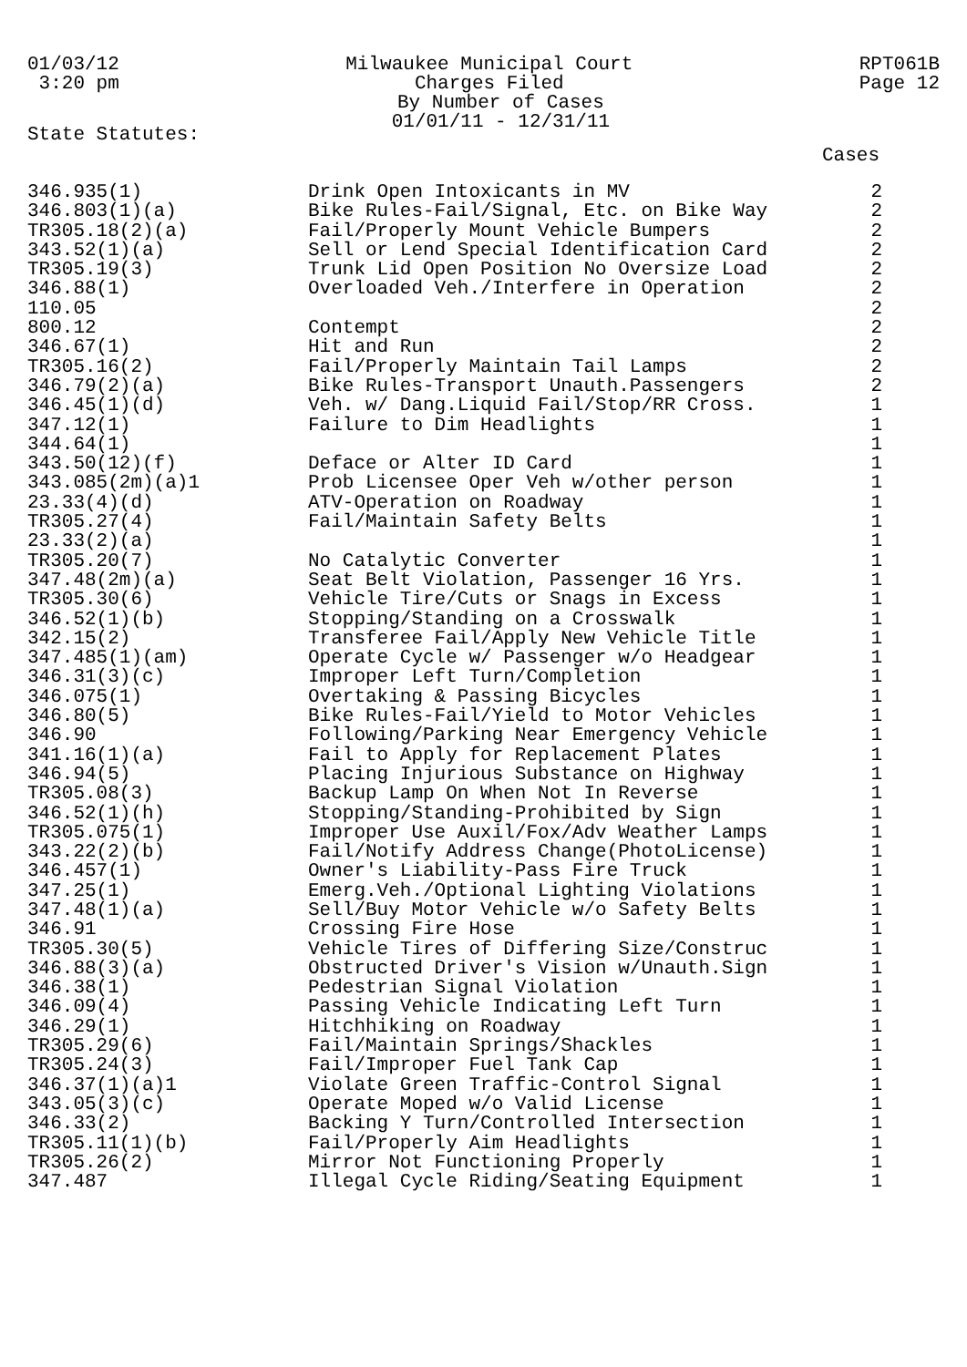01/03/12 3:20 pm
Milwaukee Municipal Court Charges Filed By Number of Cases 01/01/11 - 12/31/11
RPT061B Page 12
State Statutes:
Cases
| 346.935(1) | Drink Open Intoxicants in MV | 2 |
| 346.803(1)(a) | Bike Rules-Fail/Signal, Etc. on Bike Way | 2 |
| TR305.18(2)(a) | Fail/Properly Mount Vehicle Bumpers | 2 |
| 343.52(1)(a) | Sell or Lend Special Identification Card | 2 |
| TR305.19(3) | Trunk Lid Open Position No Oversize Load | 2 |
| 346.88(1) | Overloaded Veh./Interfere in Operation | 2 |
| 110.05 | | 2 |
| 800.12 | Contempt | 2 |
| 346.67(1) | Hit and Run | 2 |
| TR305.16(2) | Fail/Properly Maintain Tail Lamps | 2 |
| 346.79(2)(a) | Bike Rules-Transport Unauth.Passengers | 2 |
| 346.45(1)(d) | Veh. w/ Dang.Liquid Fail/Stop/RR Cross. | 1 |
| 347.12(1) | Failure to Dim Headlights | 1 |
| 344.64(1) | | 1 |
| 343.50(12)(f) | Deface or Alter ID Card | 1 |
| 343.085(2m)(a)1 | Prob Licensee Oper Veh w/other person | 1 |
| 23.33(4)(d) | ATV-Operation on Roadway | 1 |
| TR305.27(4) | Fail/Maintain Safety Belts | 1 |
| 23.33(2)(a) | | 1 |
| TR305.20(7) | No Catalytic Converter | 1 |
| 347.48(2m)(a) | Seat Belt Violation, Passenger 16 Yrs. | 1 |
| TR305.30(6) | Vehicle Tire/Cuts or Snags in Excess | 1 |
| 346.52(1)(b) | Stopping/Standing on a Crosswalk | 1 |
| 342.15(2) | Transferee Fail/Apply New Vehicle Title | 1 |
| 347.485(1)(am) | Operate Cycle w/ Passenger w/o Headgear | 1 |
| 346.31(3)(c) | Improper Left Turn/Completion | 1 |
| 346.075(1) | Overtaking & Passing Bicycles | 1 |
| 346.80(5) | Bike Rules-Fail/Yield to Motor Vehicles | 1 |
| 346.90 | Following/Parking Near Emergency Vehicle | 1 |
| 341.16(1)(a) | Fail to Apply for Replacement Plates | 1 |
| 346.94(5) | Placing Injurious Substance on Highway | 1 |
| TR305.08(3) | Backup Lamp On When Not In Reverse | 1 |
| 346.52(1)(h) | Stopping/Standing-Prohibited by Sign | 1 |
| TR305.075(1) | Improper Use Auxil/Fox/Adv Weather Lamps | 1 |
| 343.22(2)(b) | Fail/Notify Address Change(PhotoLicense) | 1 |
| 346.457(1) | Owner's Liability-Pass Fire Truck | 1 |
| 347.25(1) | Emerg.Veh./Optional Lighting Violations | 1 |
| 347.48(1)(a) | Sell/Buy Motor Vehicle w/o Safety Belts | 1 |
| 346.91 | Crossing Fire Hose | 1 |
| TR305.30(5) | Vehicle Tires of Differing Size/Construc | 1 |
| 346.88(3)(a) | Obstructed Driver's Vision w/Unauth.Sign | 1 |
| 346.38(1) | Pedestrian Signal Violation | 1 |
| 346.09(4) | Passing Vehicle Indicating Left Turn | 1 |
| 346.29(1) | Hitchhiking on Roadway | 1 |
| TR305.29(6) | Fail/Maintain Springs/Shackles | 1 |
| TR305.24(3) | Fail/Improper Fuel Tank Cap | 1 |
| 346.37(1)(a)1 | Violate Green Traffic-Control Signal | 1 |
| 343.05(3)(c) | Operate Moped w/o Valid License | 1 |
| 346.33(2) | Backing Y Turn/Controlled Intersection | 1 |
| TR305.11(1)(b) | Fail/Properly Aim Headlights | 1 |
| TR305.26(2) | Mirror Not Functioning Properly | 1 |
| 347.487 | Illegal Cycle Riding/Seating Equipment | 1 |